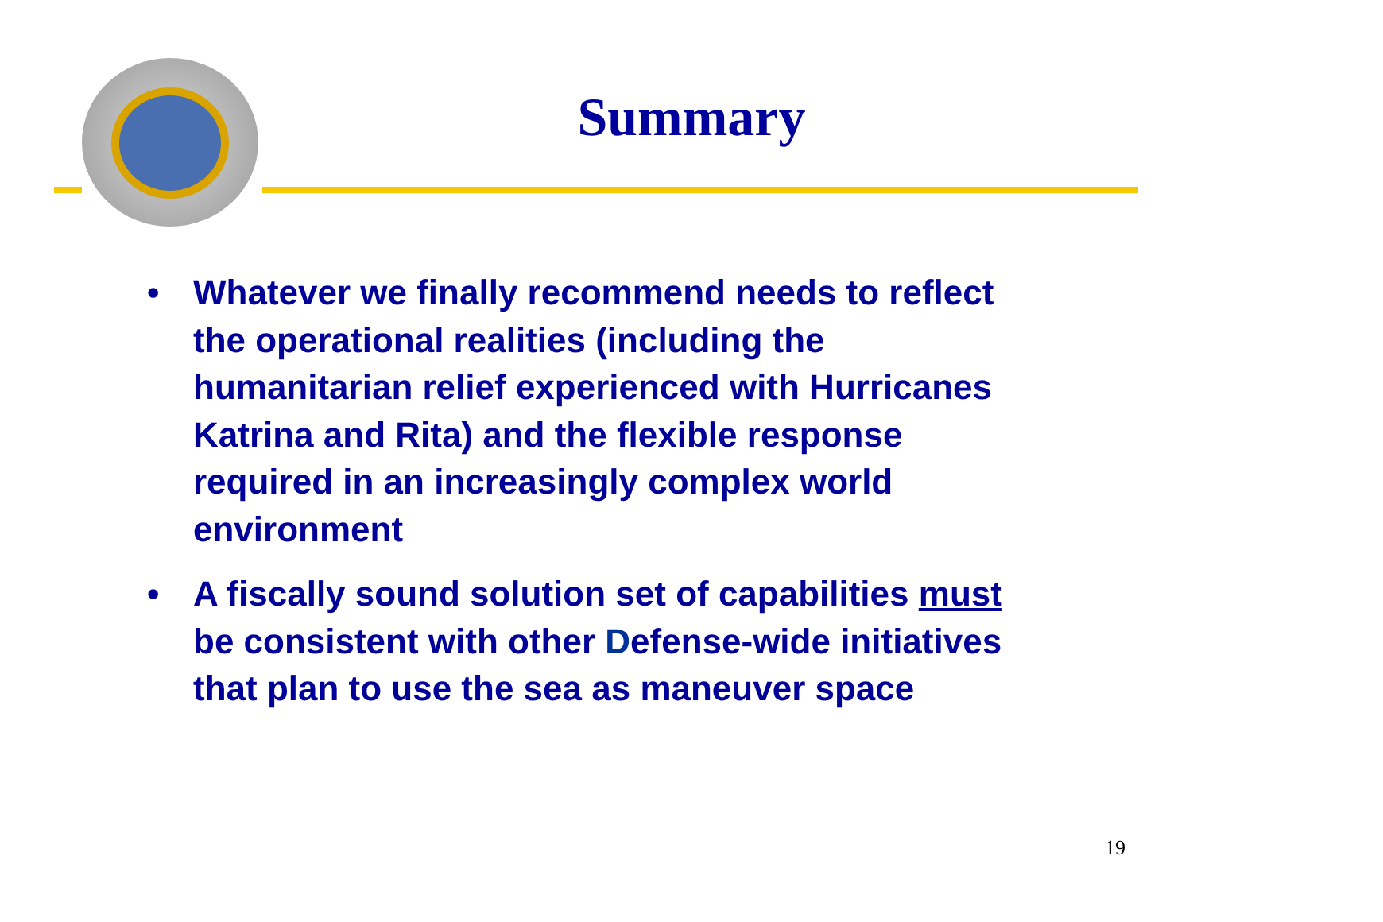Summary
• Whatever we finally recommend needs to reflect the operational realities (including the humanitarian relief experienced with Hurricanes Katrina and Rita) and the flexible response required in an increasingly complex world environment
• A fiscally sound solution set of capabilities must be consistent with other Defense-wide initiatives that plan to use the sea as maneuver space
19